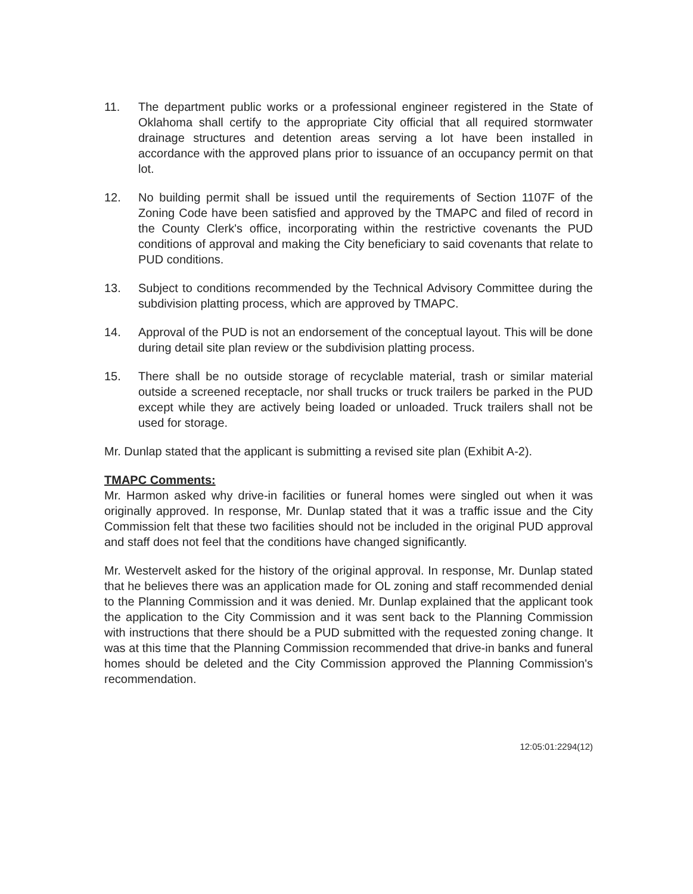11. The department public works or a professional engineer registered in the State of Oklahoma shall certify to the appropriate City official that all required stormwater drainage structures and detention areas serving a lot have been installed in accordance with the approved plans prior to issuance of an occupancy permit on that lot.
12. No building permit shall be issued until the requirements of Section 1107F of the Zoning Code have been satisfied and approved by the TMAPC and filed of record in the County Clerk's office, incorporating within the restrictive covenants the PUD conditions of approval and making the City beneficiary to said covenants that relate to PUD conditions.
13. Subject to conditions recommended by the Technical Advisory Committee during the subdivision platting process, which are approved by TMAPC.
14. Approval of the PUD is not an endorsement of the conceptual layout. This will be done during detail site plan review or the subdivision platting process.
15. There shall be no outside storage of recyclable material, trash or similar material outside a screened receptacle, nor shall trucks or truck trailers be parked in the PUD except while they are actively being loaded or unloaded. Truck trailers shall not be used for storage.
Mr. Dunlap stated that the applicant is submitting a revised site plan (Exhibit A-2).
TMAPC Comments:
Mr. Harmon asked why drive-in facilities or funeral homes were singled out when it was originally approved. In response, Mr. Dunlap stated that it was a traffic issue and the City Commission felt that these two facilities should not be included in the original PUD approval and staff does not feel that the conditions have changed significantly.
Mr. Westervelt asked for the history of the original approval. In response, Mr. Dunlap stated that he believes there was an application made for OL zoning and staff recommended denial to the Planning Commission and it was denied. Mr. Dunlap explained that the applicant took the application to the City Commission and it was sent back to the Planning Commission with instructions that there should be a PUD submitted with the requested zoning change. It was at this time that the Planning Commission recommended that drive-in banks and funeral homes should be deleted and the City Commission approved the Planning Commission's recommendation.
12:05:01:2294(12)